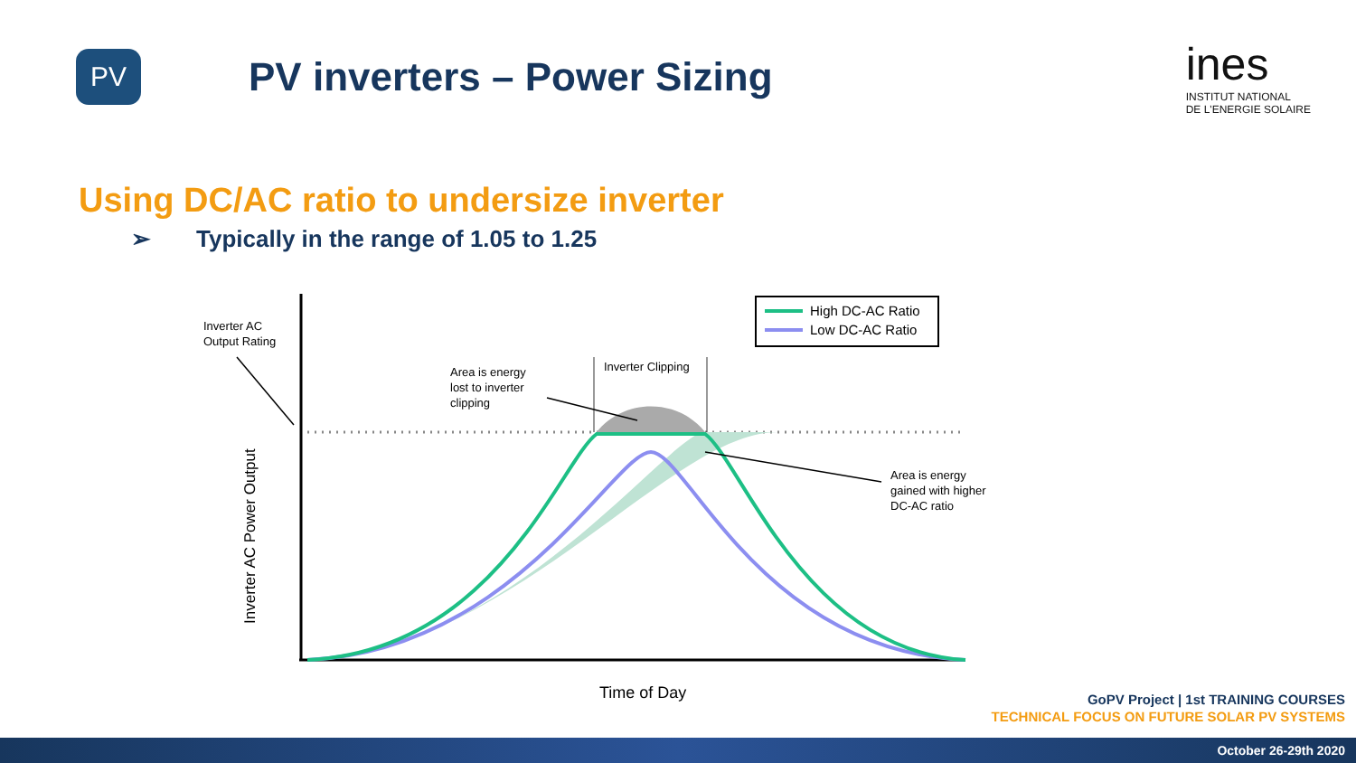PV
PV inverters – Power Sizing
ines
INSTITUT NATIONAL
DE L'ENERGIE SOLAIRE
Using DC/AC ratio to undersize inverter
➢ Typically in the range of 1.05 to 1.25
Inverter Clipping
Inverter AC
Output Rating
Area is energy
lost to inverter
clipping
Area is energy
gained with higher
DC-AC ratio
High DC-AC Ratio
Low DC-AC Ratio
Inverter AC Power Output
Time of Day
GoPV Project | 1st TRAINING COURSES
TECHNICAL FOCUS ON FUTURE SOLAR PV SYSTEMS
October 26-29th 2020